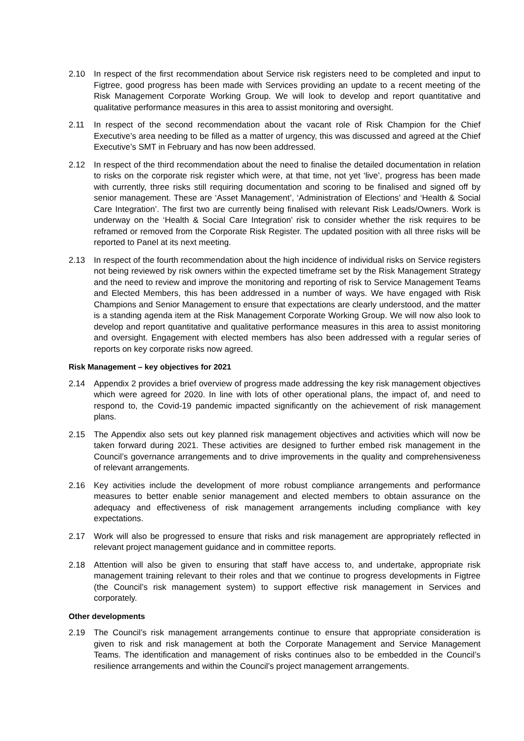2.10 In respect of the first recommendation about Service risk registers need to be completed and input to Figtree, good progress has been made with Services providing an update to a recent meeting of the Risk Management Corporate Working Group. We will look to develop and report quantitative and qualitative performance measures in this area to assist monitoring and oversight.
2.11 In respect of the second recommendation about the vacant role of Risk Champion for the Chief Executive’s area needing to be filled as a matter of urgency, this was discussed and agreed at the Chief Executive’s SMT in February and has now been addressed.
2.12 In respect of the third recommendation about the need to finalise the detailed documentation in relation to risks on the corporate risk register which were, at that time, not yet ‘live’, progress has been made with currently, three risks still requiring documentation and scoring to be finalised and signed off by senior management. These are ‘Asset Management’, ‘Administration of Elections’ and ‘Health & Social Care Integration’. The first two are currently being finalised with relevant Risk Leads/Owners. Work is underway on the ‘Health & Social Care Integration’ risk to consider whether the risk requires to be reframed or removed from the Corporate Risk Register. The updated position with all three risks will be reported to Panel at its next meeting.
2.13 In respect of the fourth recommendation about the high incidence of individual risks on Service registers not being reviewed by risk owners within the expected timeframe set by the Risk Management Strategy and the need to review and improve the monitoring and reporting of risk to Service Management Teams and Elected Members, this has been addressed in a number of ways. We have engaged with Risk Champions and Senior Management to ensure that expectations are clearly understood, and the matter is a standing agenda item at the Risk Management Corporate Working Group. We will now also look to develop and report quantitative and qualitative performance measures in this area to assist monitoring and oversight. Engagement with elected members has also been addressed with a regular series of reports on key corporate risks now agreed.
Risk Management – key objectives for 2021
2.14 Appendix 2 provides a brief overview of progress made addressing the key risk management objectives which were agreed for 2020. In line with lots of other operational plans, the impact of, and need to respond to, the Covid-19 pandemic impacted significantly on the achievement of risk management plans.
2.15 The Appendix also sets out key planned risk management objectives and activities which will now be taken forward during 2021. These activities are designed to further embed risk management in the Council’s governance arrangements and to drive improvements in the quality and comprehensiveness of relevant arrangements.
2.16 Key activities include the development of more robust compliance arrangements and performance measures to better enable senior management and elected members to obtain assurance on the adequacy and effectiveness of risk management arrangements including compliance with key expectations.
2.17 Work will also be progressed to ensure that risks and risk management are appropriately reflected in relevant project management guidance and in committee reports.
2.18 Attention will also be given to ensuring that staff have access to, and undertake, appropriate risk management training relevant to their roles and that we continue to progress developments in Figtree (the Council’s risk management system) to support effective risk management in Services and corporately.
Other developments
2.19 The Council’s risk management arrangements continue to ensure that appropriate consideration is given to risk and risk management at both the Corporate Management and Service Management Teams. The identification and management of risks continues also to be embedded in the Council’s resilience arrangements and within the Council’s project management arrangements.